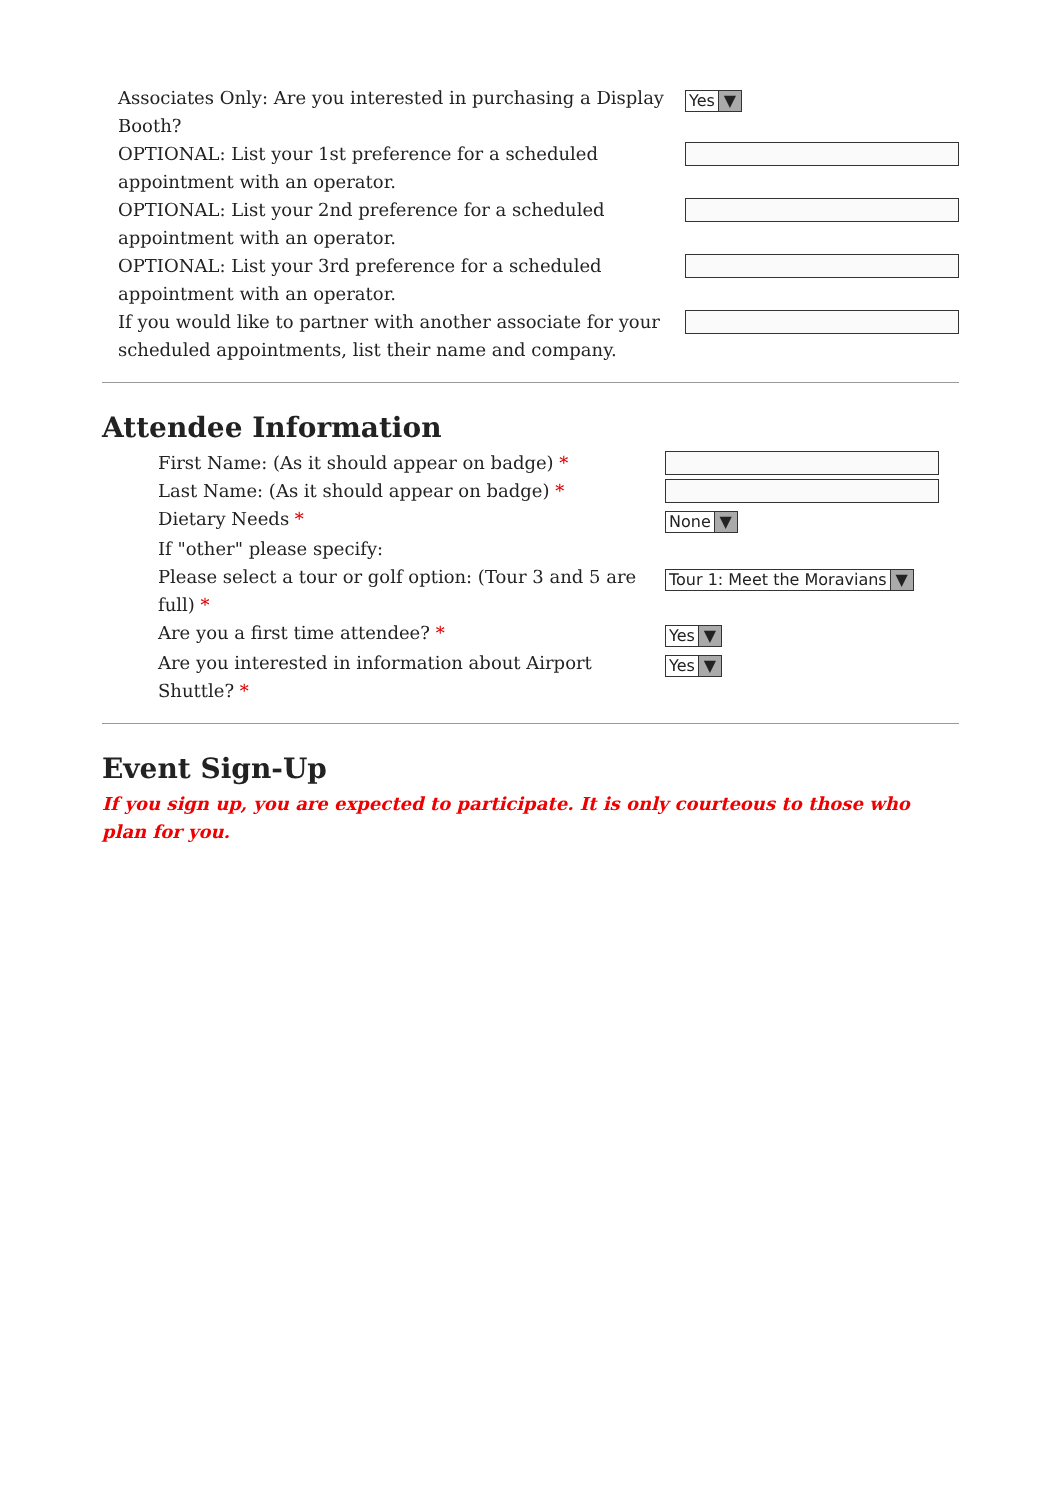| Associates Only: Are you interested in purchasing a Display Booth? | Yes ▼ |
| OPTIONAL: List your 1st preference for a scheduled appointment with an operator. | |
| OPTIONAL: List your 2nd preference for a scheduled appointment with an operator. | |
| OPTIONAL: List your 3rd preference for a scheduled appointment with an operator. | |
| If you would like to partner with another associate for your scheduled appointments, list their name and company. | |
Attendee Information
| First Name: (As it should appear on badge) * | |
| Last Name: (As it should appear on badge) * | |
| Dietary Needs * | None ▼ |
| If "other" please specify: | |
| Please select a tour or golf option: (Tour 3 and 5 are full) * | Tour 1: Meet the Moravians ▼ |
| Are you a first time attendee? * | Yes ▼ |
| Are you interested in information about Airport Shuttle? * | Yes ▼ |
Event Sign-Up
If you sign up, you are expected to participate. It is only courteous to those who plan for you.